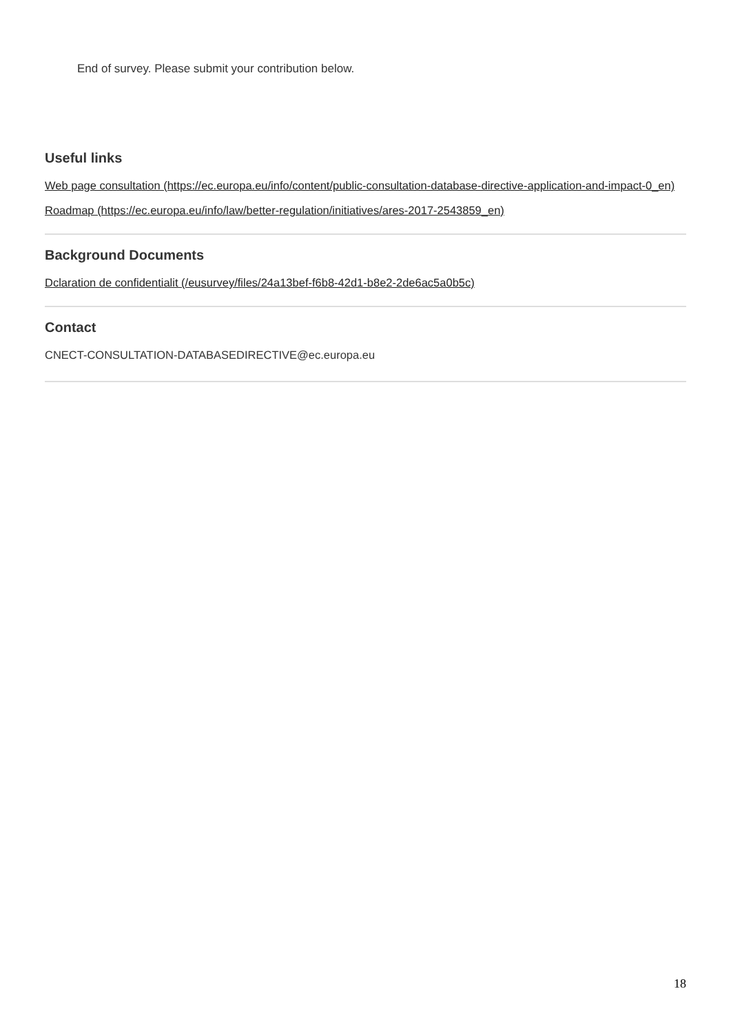End of survey. Please submit your contribution below.
Useful links
Web page consultation (https://ec.europa.eu/info/content/public-consultation-database-directive-application-and-impact-0_en)
Roadmap (https://ec.europa.eu/info/law/better-regulation/initiatives/ares-2017-2543859_en)
Background Documents
Dclaration de confidentialit (/eusurvey/files/24a13bef-f6b8-42d1-b8e2-2de6ac5a0b5c)
Contact
CNECT-CONSULTATION-DATABASEDIRECTIVE@ec.europa.eu
18